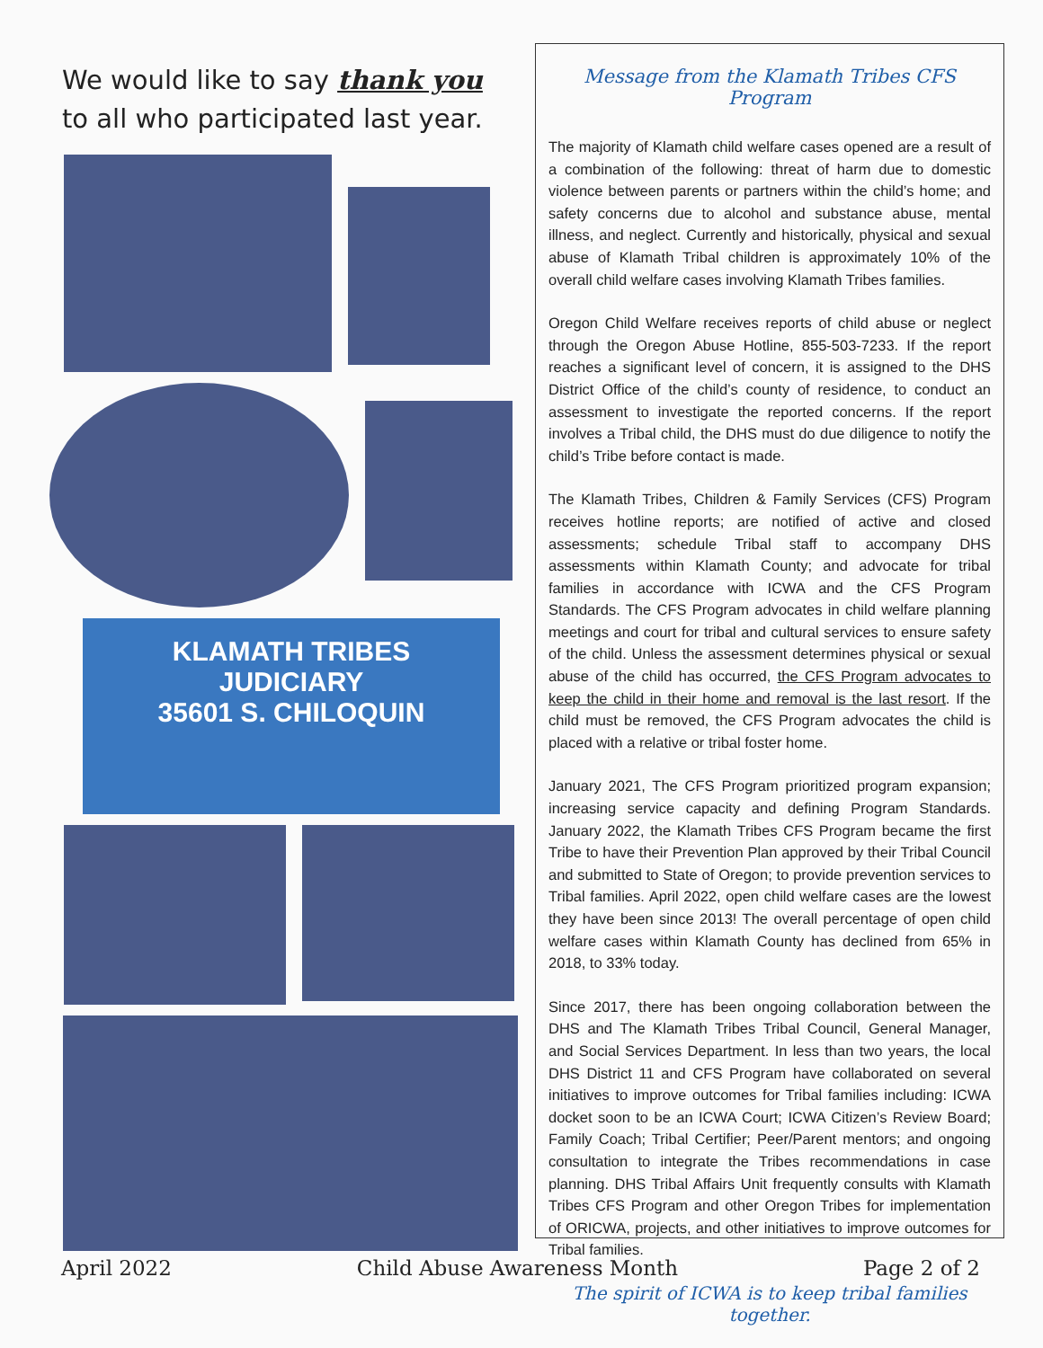We would like to say thank you
to all who participated last year.
KLAMATH TRIBES
JUDICIARY
35601 S. CHILOQUIN
Message from the Klamath Tribes CFS Program
The majority of Klamath child welfare cases opened are a result of a combination of the following: threat of harm due to domestic violence between parents or partners within the child’s home; and safety concerns due to alcohol and substance abuse, mental illness, and neglect. Currently and historically, physical and sexual abuse of Klamath Tribal children is approximately 10% of the overall child welfare cases involving Klamath Tribes families.
Oregon Child Welfare receives reports of child abuse or neglect through the Oregon Abuse Hotline, 855-503-7233. If the report reaches a significant level of concern, it is assigned to the DHS District Office of the child’s county of residence, to conduct an assessment to investigate the reported concerns. If the report involves a Tribal child, the DHS must do due diligence to notify the child’s Tribe before contact is made.
The Klamath Tribes, Children & Family Services (CFS) Program receives hotline reports; are notified of active and closed assessments; schedule Tribal staff to accompany DHS assessments within Klamath County; and advocate for tribal families in accordance with ICWA and the CFS Program Standards. The CFS Program advocates in child welfare planning meetings and court for tribal and cultural services to ensure safety of the child. Unless the assessment determines physical or sexual abuse of the child has occurred, the CFS Program advocates to keep the child in their home and removal is the last resort. If the child must be removed, the CFS Program advocates the child is placed with a relative or tribal foster home.
January 2021, The CFS Program prioritized program expansion; increasing service capacity and defining Program Standards. January 2022, the Klamath Tribes CFS Program became the first Tribe to have their Prevention Plan approved by their Tribal Council and submitted to State of Oregon; to provide prevention services to Tribal families. April 2022, open child welfare cases are the lowest they have been since 2013! The overall percentage of open child welfare cases within Klamath County has declined from 65% in 2018, to 33% today.
Since 2017, there has been ongoing collaboration between the DHS and The Klamath Tribes Tribal Council, General Manager, and Social Services Department. In less than two years, the local DHS District 11 and CFS Program have collaborated on several initiatives to improve outcomes for Tribal families including: ICWA docket soon to be an ICWA Court; ICWA Citizen’s Review Board; Family Coach; Tribal Certifier; Peer/Parent mentors; and ongoing consultation to integrate the Tribes recommendations in case planning. DHS Tribal Affairs Unit frequently consults with Klamath Tribes CFS Program and other Oregon Tribes for implementation of ORICWA, projects, and other initiatives to improve outcomes for Tribal families.
The spirit of ICWA is to keep tribal families together.
April 2022 Child Abuse Awareness Month Page 2 of 2